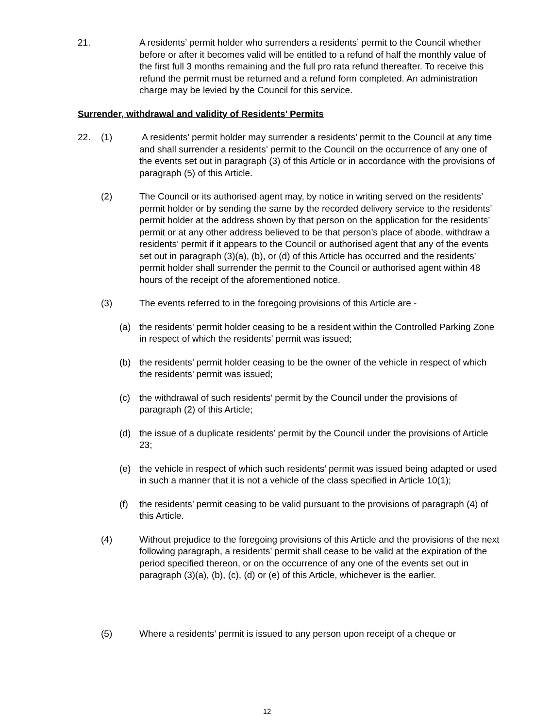21. A residents’ permit holder who surrenders a residents’ permit to the Council whether before or after it becomes valid will be entitled to a refund of half the monthly value of the first full 3 months remaining and the full pro rata refund thereafter. To receive this refund the permit must be returned and a refund form completed. An administration charge may be levied by the Council for this service.
Surrender, withdrawal and validity of Residents’ Permits
22. (1) A residents’ permit holder may surrender a residents’ permit to the Council at any time and shall surrender a residents’ permit to the Council on the occurrence of any one of the events set out in paragraph (3) of this Article or in accordance with the provisions of paragraph (5) of this Article.
(2) The Council or its authorised agent may, by notice in writing served on the residents’ permit holder or by sending the same by the recorded delivery service to the residents’ permit holder at the address shown by that person on the application for the residents’ permit or at any other address believed to be that person’s place of abode, withdraw a residents’ permit if it appears to the Council or authorised agent that any of the events set out in paragraph (3)(a), (b), or (d) of this Article has occurred and the residents’ permit holder shall surrender the permit to the Council or authorised agent within 48 hours of the receipt of the aforementioned notice.
(3) The events referred to in the foregoing provisions of this Article are -
(a) the residents’ permit holder ceasing to be a resident within the Controlled Parking Zone in respect of which the residents’ permit was issued;
(b) the residents’ permit holder ceasing to be the owner of the vehicle in respect of which the residents’ permit was issued;
(c) the withdrawal of such residents’ permit by the Council under the provisions of paragraph (2) of this Article;
(d) the issue of a duplicate residents’ permit by the Council under the provisions of Article 23;
(e) the vehicle in respect of which such residents’ permit was issued being adapted or used in such a manner that it is not a vehicle of the class specified in Article 10(1);
(f) the residents’ permit ceasing to be valid pursuant to the provisions of paragraph (4) of this Article.
(4) Without prejudice to the foregoing provisions of this Article and the provisions of the next following paragraph, a residents’ permit shall cease to be valid at the expiration of the period specified thereon, or on the occurrence of any one of the events set out in paragraph (3)(a), (b), (c), (d) or (e) of this Article, whichever is the earlier.
(5) Where a residents’ permit is issued to any person upon receipt of a cheque or
12